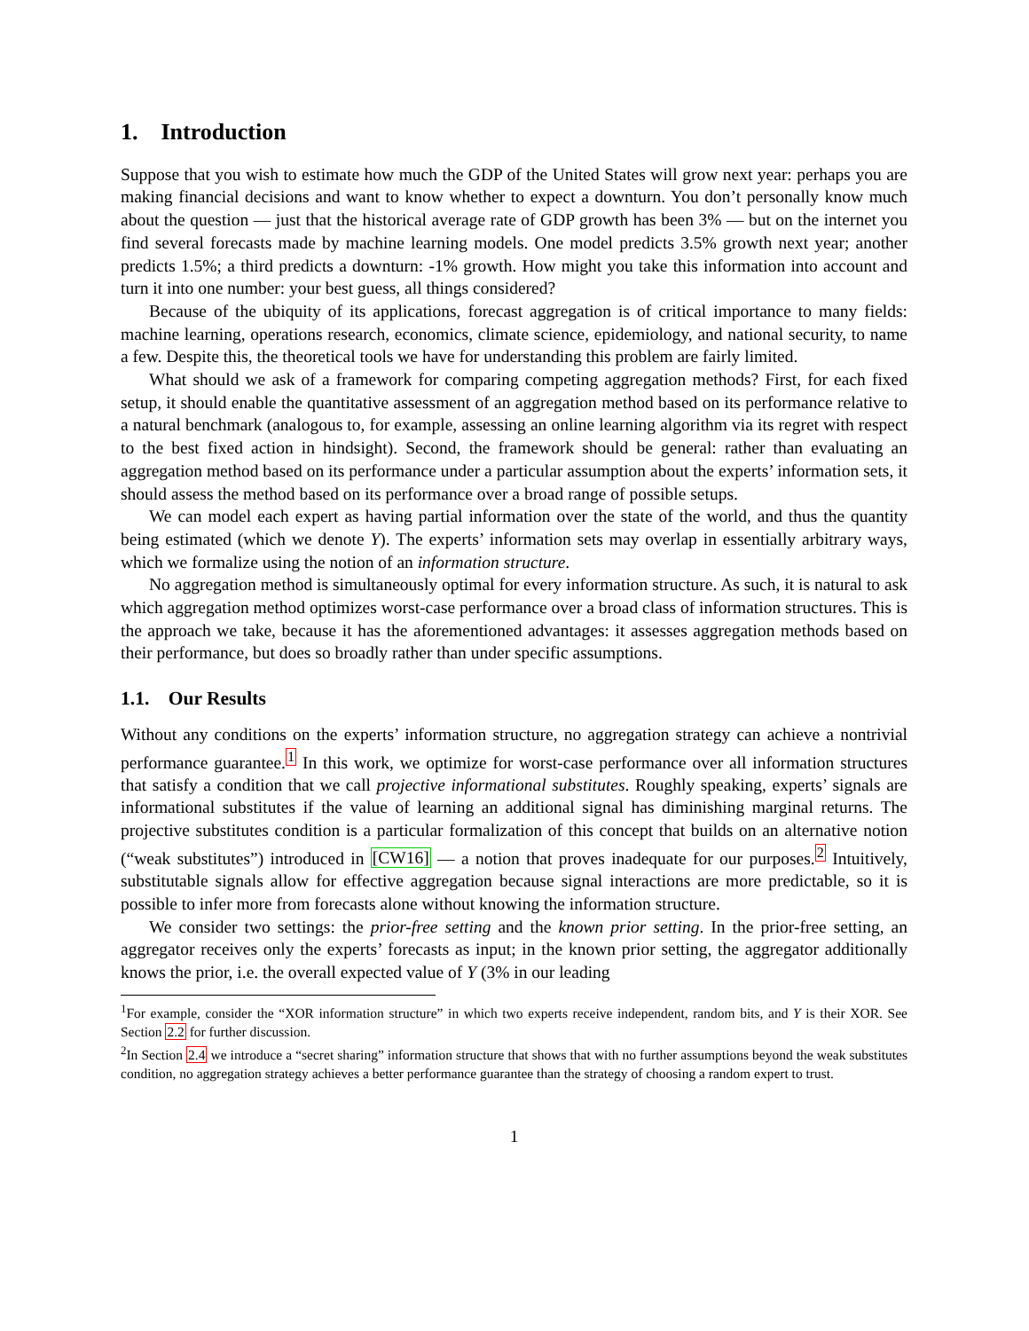1. Introduction
Suppose that you wish to estimate how much the GDP of the United States will grow next year: perhaps you are making financial decisions and want to know whether to expect a downturn. You don’t personally know much about the question — just that the historical average rate of GDP growth has been 3% — but on the internet you find several forecasts made by machine learning models. One model predicts 3.5% growth next year; another predicts 1.5%; a third predicts a downturn: -1% growth. How might you take this information into account and turn it into one number: your best guess, all things considered?
Because of the ubiquity of its applications, forecast aggregation is of critical importance to many fields: machine learning, operations research, economics, climate science, epidemiology, and national security, to name a few. Despite this, the theoretical tools we have for understanding this problem are fairly limited.
What should we ask of a framework for comparing competing aggregation methods? First, for each fixed setup, it should enable the quantitative assessment of an aggregation method based on its performance relative to a natural benchmark (analogous to, for example, assessing an online learning algorithm via its regret with respect to the best fixed action in hindsight). Second, the framework should be general: rather than evaluating an aggregation method based on its performance under a particular assumption about the experts’ information sets, it should assess the method based on its performance over a broad range of possible setups.
We can model each expert as having partial information over the state of the world, and thus the quantity being estimated (which we denote Y). The experts’ information sets may overlap in essentially arbitrary ways, which we formalize using the notion of an information structure.
No aggregation method is simultaneously optimal for every information structure. As such, it is natural to ask which aggregation method optimizes worst-case performance over a broad class of information structures. This is the approach we take, because it has the aforementioned advantages: it assesses aggregation methods based on their performance, but does so broadly rather than under specific assumptions.
1.1. Our Results
Without any conditions on the experts’ information structure, no aggregation strategy can achieve a nontrivial performance guarantee.<sup>1</sup> In this work, we optimize for worst-case performance over all information structures that satisfy a condition that we call projective informational substitutes. Roughly speaking, experts’ signals are informational substitutes if the value of learning an additional signal has diminishing marginal returns. The projective substitutes condition is a particular formalization of this concept that builds on an alternative notion (“weak substitutes”) introduced in [CW16] — a notion that proves inadequate for our purposes.<sup>2</sup> Intuitively, substitutable signals allow for effective aggregation because signal interactions are more predictable, so it is possible to infer more from forecasts alone without knowing the information structure.
We consider two settings: the prior-free setting and the known prior setting. In the prior-free setting, an aggregator receives only the experts’ forecasts as input; in the known prior setting, the aggregator additionally knows the prior, i.e. the overall expected value of Y (3% in our leading
<sup>1</sup> For example, consider the “XOR information structure” in which two experts receive independent, random bits, and Y is their XOR. See Section 2.2 for further discussion.
<sup>2</sup> In Section 2.4 we introduce a “secret sharing” information structure that shows that with no further assumptions beyond the weak substitutes condition, no aggregation strategy achieves a better performance guarantee than the strategy of choosing a random expert to trust.
1